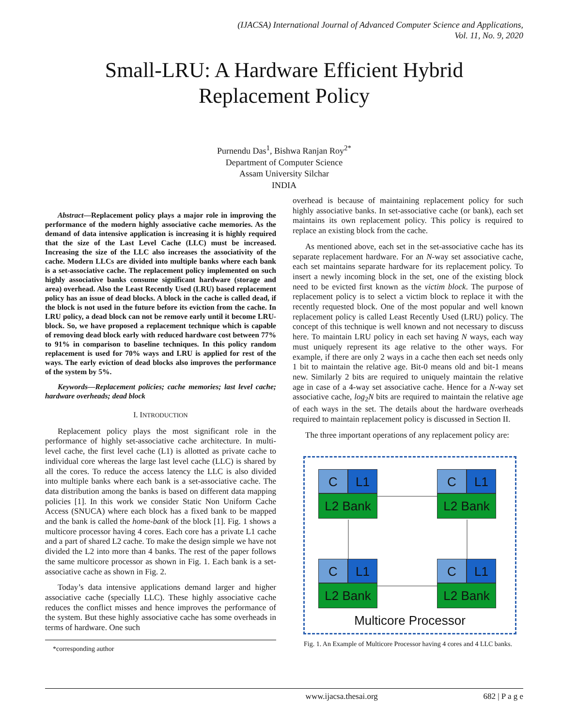(IJACSA) International Journal of Advanced Computer Science and Applications,
Vol. 11, No. 9, 2020
Small-LRU: A Hardware Efficient Hybrid
Replacement Policy
Purnendu Das<sup>1</sup>, Bishwa Ranjan Roy<sup>2*</sup>
Department of Computer Science
Assam University Silchar
INDIA
Abstract—Replacement policy plays a major role in improving the performance of the modern highly associative cache memories. As the demand of data intensive application is increasing it is highly required that the size of the Last Level Cache (LLC) must be increased. Increasing the size of the LLC also increases the associativity of the cache. Modern LLCs are divided into multiple banks where each bank is a set-associative cache. The replacement policy implemented on such highly associative banks consume significant hardware (storage and area) overhead. Also the Least Recently Used (LRU) based replacement policy has an issue of dead blocks. A block in the cache is called dead, if the block is not used in the future before its eviction from the cache. In LRU policy, a dead block can not be remove early until it become LRU-block. So, we have proposed a replacement technique which is capable of removing dead block early with reduced hardware cost between 77% to 91% in comparison to baseline techniques. In this policy random replacement is used for 70% ways and LRU is applied for rest of the ways. The early eviction of dead blocks also improves the performance of the system by 5%.
Keywords—Replacement policies; cache memories; last level cache; hardware overheads; dead block
I. INTRODUCTION
Replacement policy plays the most significant role in the performance of highly set-associative cache architecture. In multi-level cache, the first level cache (L1) is allotted as private cache to individual core whereas the large last level cache (LLC) is shared by all the cores. To reduce the access latency the LLC is also divided into multiple banks where each bank is a set-associative cache. The data distribution among the banks is based on different data mapping policies [1]. In this work we consider Static Non Uniform Cache Access (SNUCA) where each block has a fixed bank to be mapped and the bank is called the home-bank of the block [1]. Fig. 1 shows a multicore processor having 4 cores. Each core has a private L1 cache and a part of shared L2 cache. To make the design simple we have not divided the L2 into more than 4 banks. The rest of the paper follows the same multicore processor as shown in Fig. 1. Each bank is a set-associative cache as shown in Fig. 2.
Today’s data intensive applications demand larger and higher associative cache (specially LLC). These highly associative cache reduces the conflict misses and hence improves the performance of the system. But these highly associative cache has some overheads in terms of hardware. One such
*corresponding author
overhead is because of maintaining replacement policy for such highly associative banks. In set-associative cache (or bank), each set maintains its own replacement policy. This policy is required to replace an existing block from the cache.
As mentioned above, each set in the set-associative cache has its separate replacement hardware. For an N-way set associative cache, each set maintains separate hardware for its replacement policy. To insert a newly incoming block in the set, one of the existing block need to be evicted first known as the victim block. The purpose of replacement policy is to select a victim block to replace it with the recently requested block. One of the most popular and well known replacement policy is called Least Recently Used (LRU) policy. The concept of this technique is well known and not necessary to discuss here. To maintain LRU policy in each set having N ways, each way must uniquely represent its age relative to the other ways. For example, if there are only 2 ways in a cache then each set needs only 1 bit to maintain the relative age. Bit-0 means old and bit-1 means new. Similarly 2 bits are required to uniquely maintain the relative age in case of a 4-way set associative cache. Hence for a N-way set associative cache, log<sub>2</sub>N bits are required to maintain the relative age of each ways in the set. The details about the hardware overheads required to maintain replacement policy is discussed in Section II.
The three important operations of any replacement policy are:
C L1 L2 Bank
C L1 L2 Bank
C L1 L2 Bank
C L1 L2 Bank
Multicore Processor
Fig. 1. An Example of Multicore Processor having 4 cores and 4 LLC banks.
www.ijacsa.thesai.org 682 | P a g e